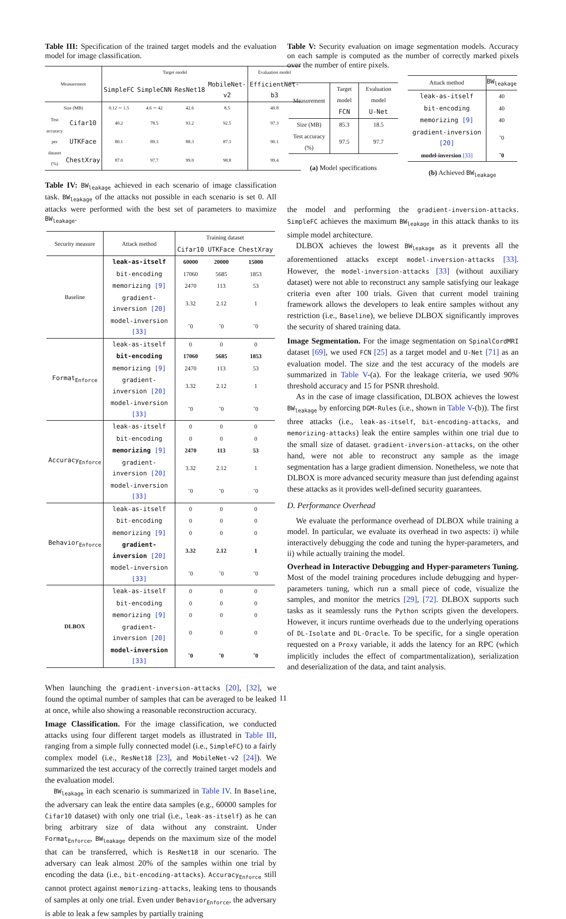Table III: Specification of the trained target models and the evaluation model for image classification.
| Measurement | | Target model | | | | Evaluation model |
| --- | --- | --- | --- | --- | --- | --- |
| | | SimpleFC | SimpleCNN | ResNet18 | MobileNet-v2 | EfficientNet-b3 |
| Size (MB) | | 0.12 ∼ 1.5 | 4.6 ∼ 42 | 42.6 | 8.5 | 40.8 |
| Test accuracy per dataset (%) | Cifar10 | 40.2 | 78.5 | 93.2 | 92.5 | 97.3 |
| | UTKFace | 80.1 | 89.3 | 88.3 | 87.3 | 90.1 |
| | ChestXray | 87.0 | 97.7 | 99.0 | 98.8 | 99.4 |
Table IV: BW<sub>leakage</sub> achieved in each scenario of image classification task. BW<sub>leakage</sub> of the attacks not possible in each scenario is set 0. All attacks were performed with the best set of parameters to maximize BW<sub>leakage</sub>.
| Security measure | Attack method | Training dataset | | |
| --- | --- | --- | --- | --- |
| | | Cifar10 | UTKFace | ChestXray |
| Baseline | leak-as-itself | 60000 | 20000 | 15000 |
| | bit-encoding | 17060 | 5685 | 1853 |
| | memorizing [9] | 2470 | 113 | 53 |
| | gradient-inversion [20] | 3.32 | 2.12 | 1 |
| | model-inversion [33] | ˜0 | ˜0 | ˜0 |
| Format<sub>Enforce</sub> | leak-as-itself | 0 | 0 | 0 |
| | bit-encoding | 17060 | 5685 | 1853 |
| | memorizing [9] | 2470 | 113 | 53 |
| | gradient-inversion [20] | 3.32 | 2.12 | 1 |
| | model-inversion [33] | ˜0 | ˜0 | ˜0 |
| Accuracy<sub>Enforce</sub> | leak-as-itself | 0 | 0 | 0 |
| | bit-encoding | 0 | 0 | 0 |
| | memorizing [9] | 2470 | 113 | 53 |
| | gradient-inversion [20] | 3.32 | 2.12 | 1 |
| | model-inversion [33] | ˜0 | ˜0 | ˜0 |
| Behavior<sub>Enforce</sub> | leak-as-itself | 0 | 0 | 0 |
| | bit-encoding | 0 | 0 | 0 |
| | memorizing [9] | 0 | 0 | 0 |
| | gradient-inversion [20] | 3.32 | 2.12 | 1 |
| | model-inversion [33] | ˜0 | ˜0 | ˜0 |
| DLBOX | leak-as-itself | 0 | 0 | 0 |
| | bit-encoding | 0 | 0 | 0 |
| | memorizing [9] | 0 | 0 | 0 |
| | gradient-inversion [20] | 0 | 0 | 0 |
| | model-inversion [33] | ˜0 | ˜0 | ˜0 |
When launching the gradient-inversion-attacks [20], [32], we found the optimal number of samples that can be averaged to be leaked at once, while also showing a reasonable reconstruction accuracy.
Image Classification. For the image classification, we conducted attacks using four different target models as illustrated in Table III, ranging from a simple fully connected model (i.e., SimpleFC) to a fairly complex model (i.e., ResNet18 [23], and MobileNet-v2 [24]). We summarized the test accuracy of the correctly trained target models and the evaluation model.
BW<sub>leakage</sub> in each scenario is summarized in Table IV. In Baseline, the adversary can leak the entire data samples (e.g., 60000 samples for Cifar10 dataset) with only one trial (i.e., leak-as-itself) as he can bring arbitrary size of data without any constraint. Under Format<sub>Enforce</sub>, BW<sub>leakage</sub> depends on the maximum size of the model that can be transferred, which is ResNet18 in our scenario. The adversary can leak almost 20% of the samples within one trial by encoding the data (i.e., bit-encoding-attacks). Accuracy<sub>Enforce</sub> still cannot protect against memorizing-attacks, leaking tens to thousands of samples at only one trial. Even under Behavior<sub>Enforce</sub>, the adversary is able to leak a few samples by partially training
Table V: Security evaluation on image segmentation models. Accuracy on each sample is computed as the number of correctly marked pixels over the number of entire pixels.
| Measurement | Target model | Evaluation model |
| | FCN | U-Net |
| Size (MB) | 85.3 | 18.5 |
| Test accuracy (%) | 97.5 | 97.7 |
(a) Model specifications
| Attack method | BW<sub>leakage</sub> |
| leak-as-itself | 40 |
| bit-encoding | 40 |
| memorizing [9] | 40 |
| gradient-inversion [20] | ˜0 |
| model-inversion [33] | ˜0 |
(b) Achieved BW<sub>leakage</sub>
the model and performing the gradient-inversion-attacks. SimpleFC achieves the maximum BW<sub>leakage</sub> in this attack thanks to its simple model architecture.
DLBOX achieves the lowest BW<sub>leakage</sub> as it prevents all the aforementioned attacks except model-inversion-attacks [33]. However, the model-inversion-attacks [33] (without auxiliary dataset) were not able to reconstruct any sample satisfying our leakage criteria even after 100 trials. Given that current model training framework allows the developers to leak entire samples without any restriction (i.e., Baseline), we believe DLBOX significantly improves the security of shared training data.
Image Segmentation. For the image segmentation on SpinalCordMRI dataset [69], we used FCN [25] as a target model and U-Net [71] as an evaluation model. The size and the test accuracy of the models are summarized in Table V-(a). For the leakage criteria, we used 90% threshold accuracy and 15 for PSNR threshold.
As in the case of image classification, DLBOX achieves the lowest BW<sub>leakage</sub> by enforcing DGM-Rules (i.e., shown in Table V-(b)). The first three attacks (i.e., leak-as-itself, bit-encoding-attacks, and memorizing-attacks) leak the entire samples within one trial due to the small size of dataset. gradient-inversion-attacks, on the other hand, were not able to reconstruct any sample as the image segmentation has a large gradient dimension. Nonetheless, we note that DLBOX is more advanced security measure than just defending against these attacks as it provides well-defined security guarantees.
D. Performance Overhead
We evaluate the performance overhead of DLBOX while training a model. In particular, we evaluate its overhead in two aspects: i) while interactively debugging the code and tuning the hyper-parameters, and ii) while actually training the model.
Overhead in Interactive Debugging and Hyper-parameters Tuning. Most of the model training procedures include debugging and hyper-parameters tuning, which run a small piece of code, visualize the samples, and monitor the metrics [29], [72]. DLBOX supports such tasks as it seamlessly runs the Python scripts given the developers. However, it incurs runtime overheads due to the underlying operations of DL-Isolate and DL-Oracle. To be specific, for a single operation requested on a Proxy variable, it adds the latency for an RPC (which implicitly includes the effect of compartmentalization), serialization and deserialization of the data, and taint analysis.
11